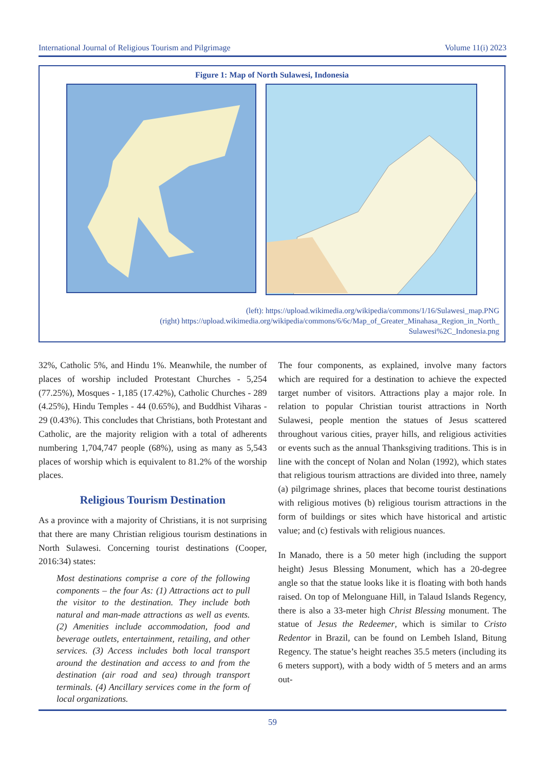International Journal of Religious Tourism and Pilgrimage Volume 11(i) 2023
Figure 1: Map of North Sulawesi, Indonesia
(left): https://upload.wikimedia.org/wikipedia/commons/1/16/Sulawesi_map.PNG
(right) https://upload.wikimedia.org/wikipedia/commons/6/6c/Map_of_Greater_Minahasa_Region_in_North_
Sulawesi%2C_Indonesia.png
32%, Catholic 5%, and Hindu 1%. Meanwhile, the number of places of worship included Protestant Churches - 5,254 (77.25%), Mosques - 1,185 (17.42%), Catholic Churches - 289 (4.25%), Hindu Temples - 44 (0.65%), and Buddhist Viharas - 29 (0.43%). This concludes that Christians, both Protestant and Catholic, are the majority religion with a total of adherents numbering 1,704,747 people (68%), using as many as 5,543 places of worship which is equivalent to 81.2% of the worship places.
Religious Tourism Destination
As a province with a majority of Christians, it is not surprising that there are many Christian religious tourism destinations in North Sulawesi. Concerning tourist destinations (Cooper, 2016:34) states:
Most destinations comprise a core of the following components – the four As: (1) Attractions act to pull the visitor to the destination. They include both natural and man-made attractions as well as events. (2) Amenities include accommodation, food and beverage outlets, entertainment, retailing, and other services. (3) Access includes both local transport around the destination and access to and from the destination (air road and sea) through transport terminals. (4) Ancillary services come in the form of local organizations.
The four components, as explained, involve many factors which are required for a destination to achieve the expected target number of visitors. Attractions play a major role. In relation to popular Christian tourist attractions in North Sulawesi, people mention the statues of Jesus scattered throughout various cities, prayer hills, and religious activities or events such as the annual Thanksgiving traditions. This is in line with the concept of Nolan and Nolan (1992), which states that religious tourism attractions are divided into three, namely (a) pilgrimage shrines, places that become tourist destinations with religious motives (b) religious tourism attractions in the form of buildings or sites which have historical and artistic value; and (c) festivals with religious nuances.
In Manado, there is a 50 meter high (including the support height) Jesus Blessing Monument, which has a 20-degree angle so that the statue looks like it is floating with both hands raised. On top of Melonguane Hill, in Talaud Islands Regency, there is also a 33-meter high Christ Blessing monument. The statue of Jesus the Redeemer, which is similar to Cristo Redentor in Brazil, can be found on Lembeh Island, Bitung Regency. The statue’s height reaches 35.5 meters (including its 6 meters support), with a body width of 5 meters and an arms out-
59